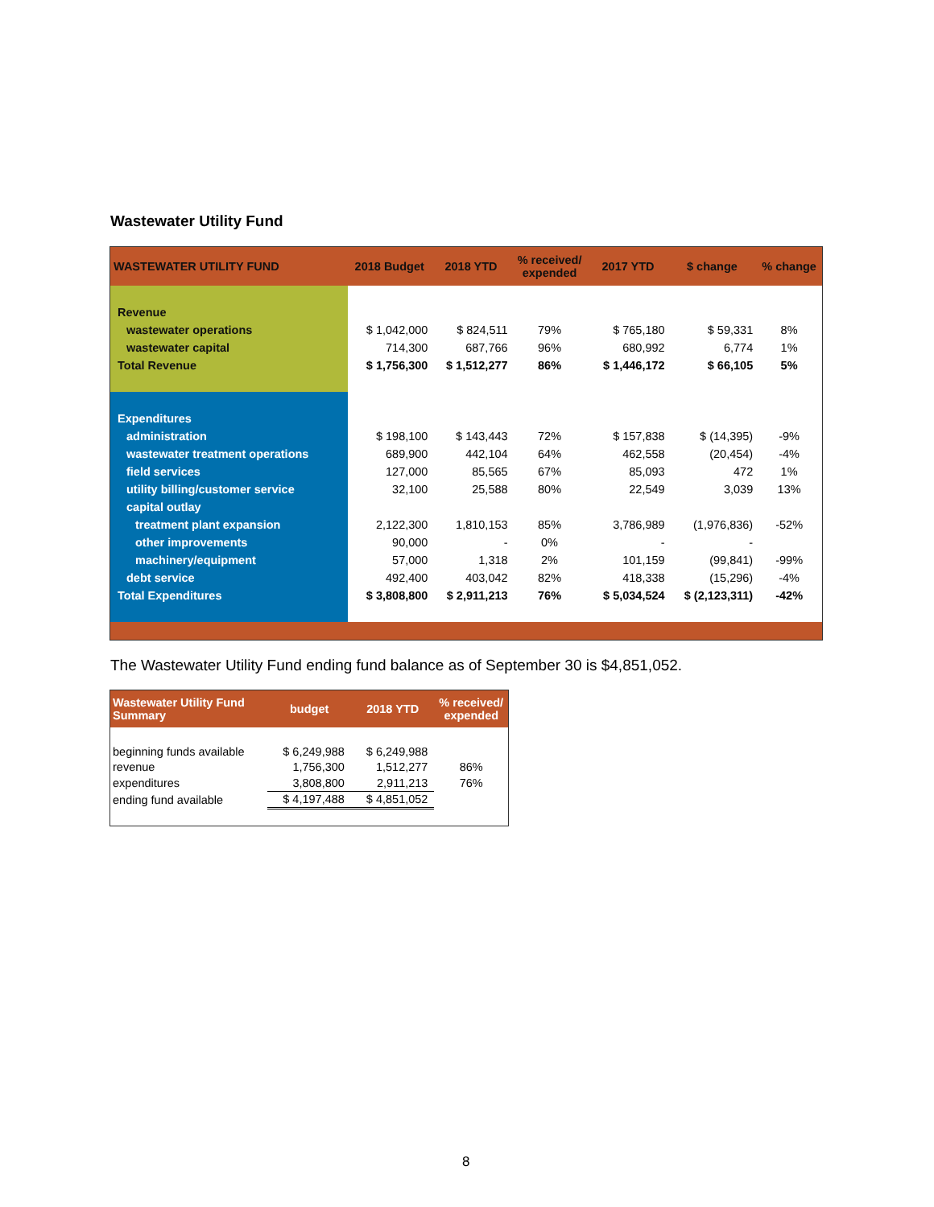Wastewater Utility Fund
| WASTEWATER UTILITY FUND | 2018 Budget | 2018 YTD | % received/ expended | 2017 YTD | $ change | % change |
| --- | --- | --- | --- | --- | --- | --- |
| Revenue | | | | | | |
| wastewater operations | $ 1,042,000 | $ 824,511 | 79% | $ 765,180 | $ 59,331 | 8% |
| wastewater capital | 714,300 | 687,766 | 96% | 680,992 | 6,774 | 1% |
| Total Revenue | $ 1,756,300 | $ 1,512,277 | 86% | $ 1,446,172 | $ 66,105 | 5% |
| Expenditures | | | | | | |
| administration | $ 198,100 | $ 143,443 | 72% | $ 157,838 | $ (14,395) | -9% |
| wastewater treatment operations | 689,900 | 442,104 | 64% | 462,558 | (20,454) | -4% |
| field services | 127,000 | 85,565 | 67% | 85,093 | 472 | 1% |
| utility billing/customer service | 32,100 | 25,588 | 80% | 22,549 | 3,039 | 13% |
| capital outlay | | | | | | |
| treatment plant expansion | 2,122,300 | 1,810,153 | 85% | 3,786,989 | (1,976,836) | -52% |
| other improvements | 90,000 | - | 0% | - | - | |
| machinery/equipment | 57,000 | 1,318 | 2% | 101,159 | (99,841) | -99% |
| debt service | 492,400 | 403,042 | 82% | 418,338 | (15,296) | -4% |
| Total Expenditures | $ 3,808,800 | $ 2,911,213 | 76% | $ 5,034,524 | $ (2,123,311) | -42% |
The Wastewater Utility Fund ending fund balance as of September 30 is $4,851,052.
| Wastewater Utility Fund Summary | budget | 2018 YTD | % received/ expended |
| --- | --- | --- | --- |
| beginning funds available | $ 6,249,988 | $ 6,249,988 | |
| revenue | 1,756,300 | 1,512,277 | 86% |
| expenditures | 3,808,800 | 2,911,213 | 76% |
| ending fund available | $ 4,197,488 | $ 4,851,052 | |
8